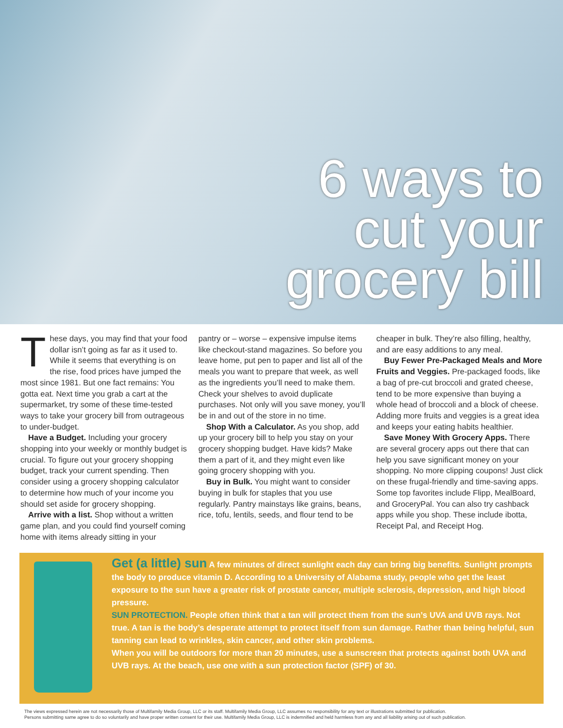6 ways to
cut your
grocery bill
These days, you may find that your food dollar isn’t going as far as it used to. While it seems that everything is on the rise, food prices have jumped the most since 1981. But one fact remains: You gotta eat. Next time you grab a cart at the supermarket, try some of these time-tested ways to take your grocery bill from outrageous to under-budget.
Have a Budget. Including your grocery shopping into your weekly or monthly budget is crucial. To figure out your grocery shopping budget, track your current spending. Then consider using a grocery shopping calculator to determine how much of your income you should set aside for grocery shopping.
Arrive with a list. Shop without a written game plan, and you could find yourself coming home with items already sitting in your
pantry or – worse – expensive impulse items like checkout-stand magazines. So before you leave home, put pen to paper and list all of the meals you want to prepare that week, as well as the ingredients you’ll need to make them. Check your shelves to avoid duplicate purchases. Not only will you save money, you’ll be in and out of the store in no time.
Shop With a Calculator. As you shop, add up your grocery bill to help you stay on your grocery shopping budget. Have kids? Make them a part of it, and they might even like going grocery shopping with you.
Buy in Bulk. You might want to consider buying in bulk for staples that you use regularly. Pantry mainstays like grains, beans, rice, tofu, lentils, seeds, and flour tend to be
cheaper in bulk. They’re also filling, healthy, and are easy additions to any meal.
Buy Fewer Pre-Packaged Meals and More Fruits and Veggies. Pre-packaged foods, like a bag of pre-cut broccoli and grated cheese, tend to be more expensive than buying a whole head of broccoli and a block of cheese. Adding more fruits and veggies is a great idea and keeps your eating habits healthier.
Save Money With Grocery Apps. There are several grocery apps out there that can help you save significant money on your shopping. No more clipping coupons! Just click on these frugal-friendly and time-saving apps. Some top favorites include Flipp, MealBoard, and GroceryPal. You can also try cashback apps while you shop. These include ibotta, Receipt Pal, and Receipt Hog.
Get (a little) sun A few minutes of direct sunlight each day can bring big benefits. Sunlight prompts the body to produce vitamin D. According to a University of Alabama study, people who get the least exposure to the sun have a greater risk of prostate cancer, multiple sclerosis, depression, and high blood pressure.
SUN PROTECTION. People often think that a tan will protect them from the sun’s UVA and UVB rays. Not true. A tan is the body’s desperate attempt to protect itself from sun damage. Rather than being helpful, sun tanning can lead to wrinkles, skin cancer, and other skin problems.
When you will be outdoors for more than 20 minutes, use a sunscreen that protects against both UVA and UVB rays. At the beach, use one with a sun protection factor (SPF) of 30.
The views expressed herein are not necessarily those of Multifamily Media Group, LLC or its staff. Multifamily Media Group, LLC assumes no responsibility for any text or illustrations submitted for publication.
Persons submitting same agree to do so voluntarily and have proper written consent for their use. Multifamily Media Group, LLC is indemnified and held harmless from any and all liability arising out of such publication.